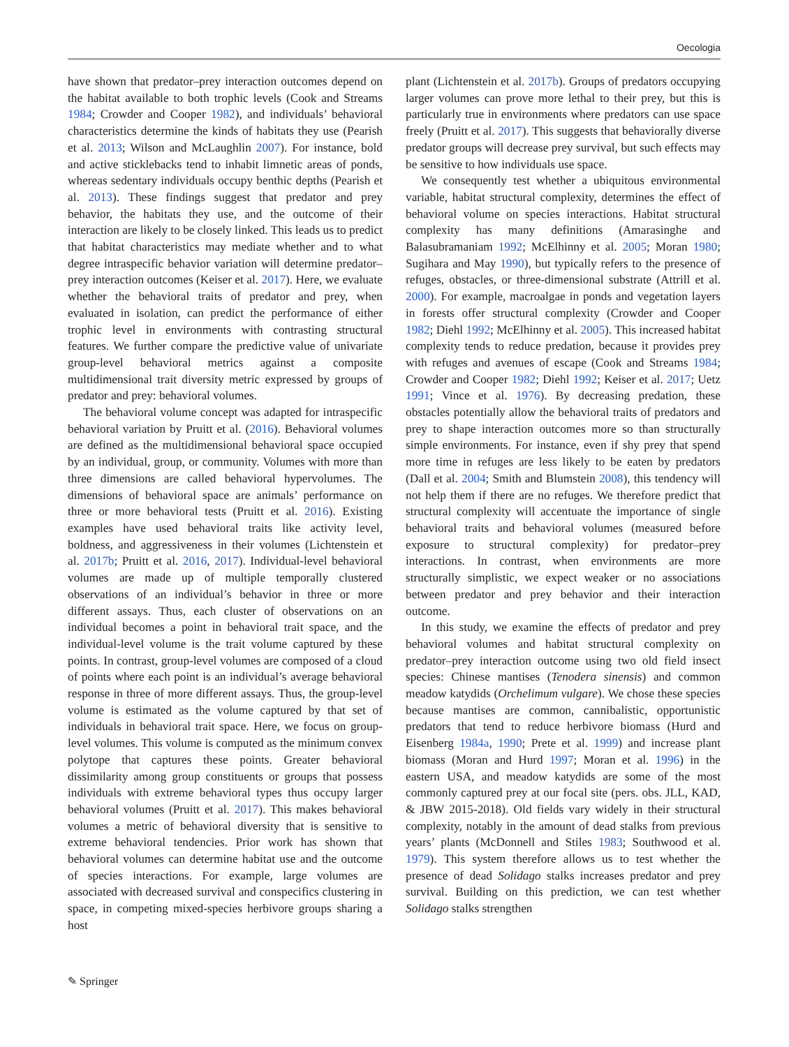Oecologia
have shown that predator–prey interaction outcomes depend on the habitat available to both trophic levels (Cook and Streams 1984; Crowder and Cooper 1982), and individuals’ behavioral characteristics determine the kinds of habitats they use (Pearish et al. 2013; Wilson and McLaughlin 2007). For instance, bold and active sticklebacks tend to inhabit limnetic areas of ponds, whereas sedentary individuals occupy benthic depths (Pearish et al. 2013). These findings suggest that predator and prey behavior, the habitats they use, and the outcome of their interaction are likely to be closely linked. This leads us to predict that habitat characteristics may mediate whether and to what degree intraspecific behavior variation will determine predator–prey interaction outcomes (Keiser et al. 2017). Here, we evaluate whether the behavioral traits of predator and prey, when evaluated in isolation, can predict the performance of either trophic level in environments with contrasting structural features. We further compare the predictive value of univariate group-level behavioral metrics against a composite multidimensional trait diversity metric expressed by groups of predator and prey: behavioral volumes.
The behavioral volume concept was adapted for intraspecific behavioral variation by Pruitt et al. (2016). Behavioral volumes are defined as the multidimensional behavioral space occupied by an individual, group, or community. Volumes with more than three dimensions are called behavioral hypervolumes. The dimensions of behavioral space are animals’ performance on three or more behavioral tests (Pruitt et al. 2016). Existing examples have used behavioral traits like activity level, boldness, and aggressiveness in their volumes (Lichtenstein et al. 2017b; Pruitt et al. 2016, 2017). Individual-level behavioral volumes are made up of multiple temporally clustered observations of an individual’s behavior in three or more different assays. Thus, each cluster of observations on an individual becomes a point in behavioral trait space, and the individual-level volume is the trait volume captured by these points. In contrast, group-level volumes are composed of a cloud of points where each point is an individual’s average behavioral response in three of more different assays. Thus, the group-level volume is estimated as the volume captured by that set of individuals in behavioral trait space. Here, we focus on group-level volumes. This volume is computed as the minimum convex polytope that captures these points. Greater behavioral dissimilarity among group constituents or groups that possess individuals with extreme behavioral types thus occupy larger behavioral volumes (Pruitt et al. 2017). This makes behavioral volumes a metric of behavioral diversity that is sensitive to extreme behavioral tendencies. Prior work has shown that behavioral volumes can determine habitat use and the outcome of species interactions. For example, large volumes are associated with decreased survival and conspecifics clustering in space, in competing mixed-species herbivore groups sharing a host
plant (Lichtenstein et al. 2017b). Groups of predators occupying larger volumes can prove more lethal to their prey, but this is particularly true in environments where predators can use space freely (Pruitt et al. 2017). This suggests that behaviorally diverse predator groups will decrease prey survival, but such effects may be sensitive to how individuals use space.
We consequently test whether a ubiquitous environmental variable, habitat structural complexity, determines the effect of behavioral volume on species interactions. Habitat structural complexity has many definitions (Amarasinghe and Balasubramaniam 1992; McElhinny et al. 2005; Moran 1980; Sugihara and May 1990), but typically refers to the presence of refuges, obstacles, or three-dimensional substrate (Attrill et al. 2000). For example, macroalgae in ponds and vegetation layers in forests offer structural complexity (Crowder and Cooper 1982; Diehl 1992; McElhinny et al. 2005). This increased habitat complexity tends to reduce predation, because it provides prey with refuges and avenues of escape (Cook and Streams 1984; Crowder and Cooper 1982; Diehl 1992; Keiser et al. 2017; Uetz 1991; Vince et al. 1976). By decreasing predation, these obstacles potentially allow the behavioral traits of predators and prey to shape interaction outcomes more so than structurally simple environments. For instance, even if shy prey that spend more time in refuges are less likely to be eaten by predators (Dall et al. 2004; Smith and Blumstein 2008), this tendency will not help them if there are no refuges. We therefore predict that structural complexity will accentuate the importance of single behavioral traits and behavioral volumes (measured before exposure to structural complexity) for predator–prey interactions. In contrast, when environments are more structurally simplistic, we expect weaker or no associations between predator and prey behavior and their interaction outcome.
In this study, we examine the effects of predator and prey behavioral volumes and habitat structural complexity on predator–prey interaction outcome using two old field insect species: Chinese mantises (Tenodera sinensis) and common meadow katydids (Orchelimum vulgare). We chose these species because mantises are common, cannibalistic, opportunistic predators that tend to reduce herbivore biomass (Hurd and Eisenberg 1984a, 1990; Prete et al. 1999) and increase plant biomass (Moran and Hurd 1997; Moran et al. 1996) in the eastern USA, and meadow katydids are some of the most commonly captured prey at our focal site (pers. obs. JLL, KAD, & JBW 2015-2018). Old fields vary widely in their structural complexity, notably in the amount of dead stalks from previous years’ plants (McDonnell and Stiles 1983; Southwood et al. 1979). This system therefore allows us to test whether the presence of dead Solidago stalks increases predator and prey survival. Building on this prediction, we can test whether Solidago stalks strengthen
✎ Springer